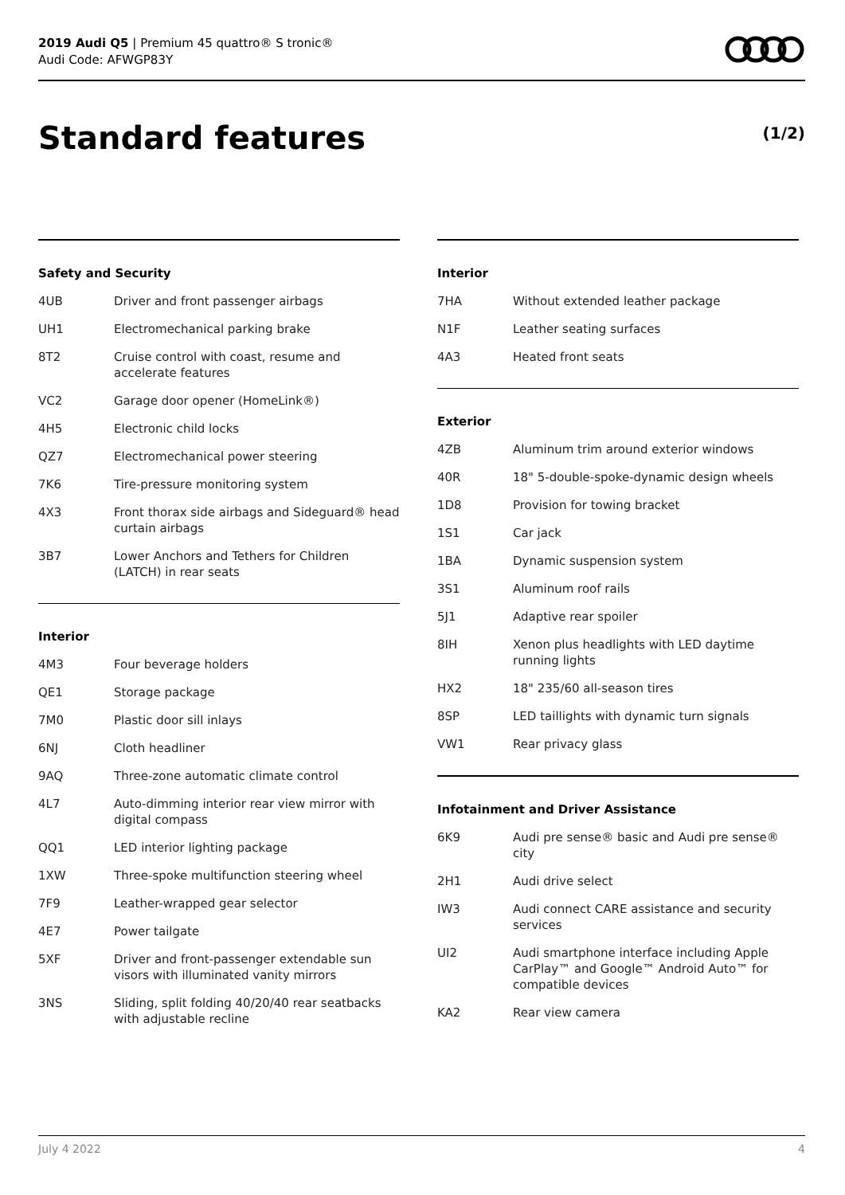2019 Audi Q5 | Premium 45 quattro® S tronic®
Audi Code: AFWGP83Y
Standard features (1/2)
Safety and Security
| 4UB | Driver and front passenger airbags |
| UH1 | Electromechanical parking brake |
| 8T2 | Cruise control with coast, resume and accelerate features |
| VC2 | Garage door opener (HomeLink®) |
| 4H5 | Electronic child locks |
| QZ7 | Electromechanical power steering |
| 7K6 | Tire-pressure monitoring system |
| 4X3 | Front thorax side airbags and Sideguard® head curtain airbags |
| 3B7 | Lower Anchors and Tethers for Children (LATCH) in rear seats |
Interior
| 4M3 | Four beverage holders |
| QE1 | Storage package |
| 7M0 | Plastic door sill inlays |
| 6NJ | Cloth headliner |
| 9AQ | Three-zone automatic climate control |
| 4L7 | Auto-dimming interior rear view mirror with digital compass |
| QQ1 | LED interior lighting package |
| 1XW | Three-spoke multifunction steering wheel |
| 7F9 | Leather-wrapped gear selector |
| 4E7 | Power tailgate |
| 5XF | Driver and front-passenger extendable sun visors with illuminated vanity mirrors |
| 3NS | Sliding, split folding 40/20/40 rear seatbacks with adjustable recline |
Interior
| 7HA | Without extended leather package |
| N1F | Leather seating surfaces |
| 4A3 | Heated front seats |
Exterior
| 4ZB | Aluminum trim around exterior windows |
| 40R | 18" 5-double-spoke-dynamic design wheels |
| 1D8 | Provision for towing bracket |
| 1S1 | Car jack |
| 1BA | Dynamic suspension system |
| 3S1 | Aluminum roof rails |
| 5J1 | Adaptive rear spoiler |
| 8IH | Xenon plus headlights with LED daytime running lights |
| HX2 | 18" 235/60 all-season tires |
| 8SP | LED taillights with dynamic turn signals |
| VW1 | Rear privacy glass |
Infotainment and Driver Assistance
| 6K9 | Audi pre sense® basic and Audi pre sense® city |
| 2H1 | Audi drive select |
| IW3 | Audi connect CARE assistance and security services |
| UI2 | Audi smartphone interface including Apple CarPlay™ and Google™ Android Auto™ for compatible devices |
| KA2 | Rear view camera |
July 4 2022 4